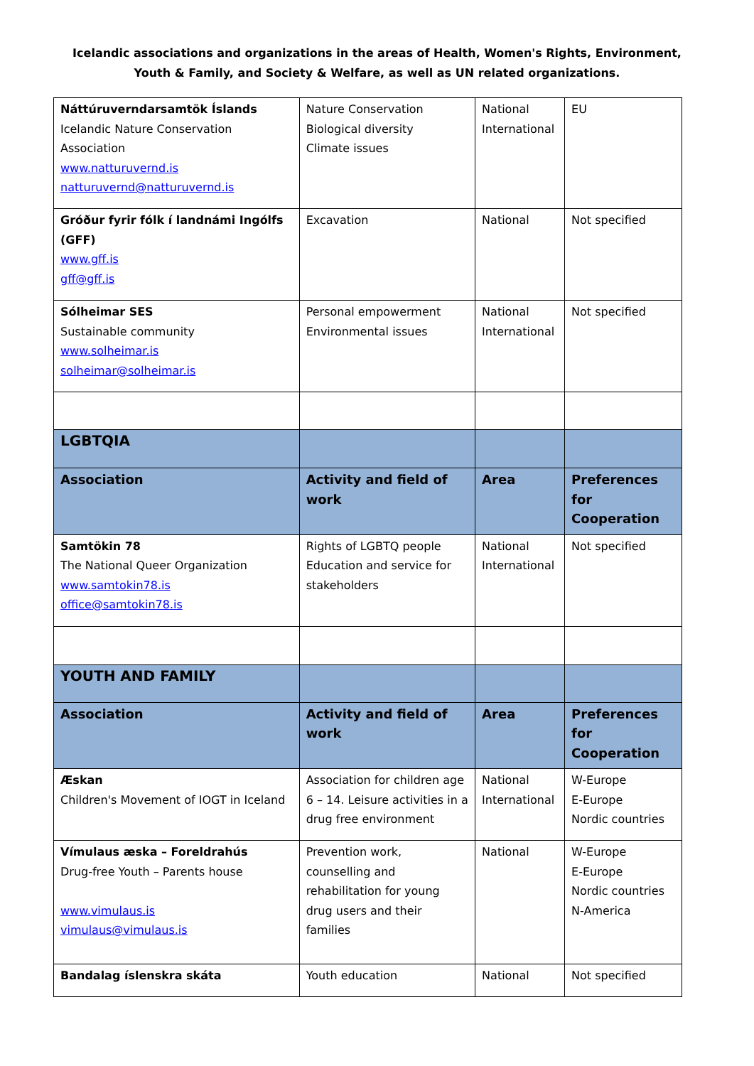Icelandic associations and organizations in the areas of Health, Women's Rights, Environment,
Youth & Family, and Society & Welfare, as well as UN related organizations.
| Náttúruverndarsamtök Íslands Icelandic Nature Conservation Association www.natturuvernd.is natturuvernd@natturuvernd.is | Nature Conservation Biological diversity Climate issues | National International | EU |
| Gróður fyrir fólk í landnámi Ingólfs (GFF) www.gff.is gff@gff.is | Excavation | National | Not specified |
| Sólheimar SES Sustainable community www.solheimar.is solheimar@solheimar.is | Personal empowerment Environmental issues | National International | Not specified |
| LGBTQIA | | | |
| Association | Activity and field of work | Area | Preferences for Cooperation |
| Samtökin 78 The National Queer Organization www.samtokin78.is office@samtokin78.is | Rights of LGBTQ people Education and service for stakeholders | National International | Not specified |
| YOUTH AND FAMILY | | | |
| Association | Activity and field of work | Area | Preferences for Cooperation |
| Æskan Children's Movement of IOGT in Iceland | Association for children age 6 – 14. Leisure activities in a drug free environment | National International | W-Europe E-Europe Nordic countries |
| Vímulaus æska – Foreldrahús Drug-free Youth – Parents house www.vimulaus.is vimulaus@vimulaus.is | Prevention work, counselling and rehabilitation for young drug users and their families | National | W-Europe E-Europe Nordic countries N-America |
| Bandalag íslenskra skáta | Youth education | National | Not specified |